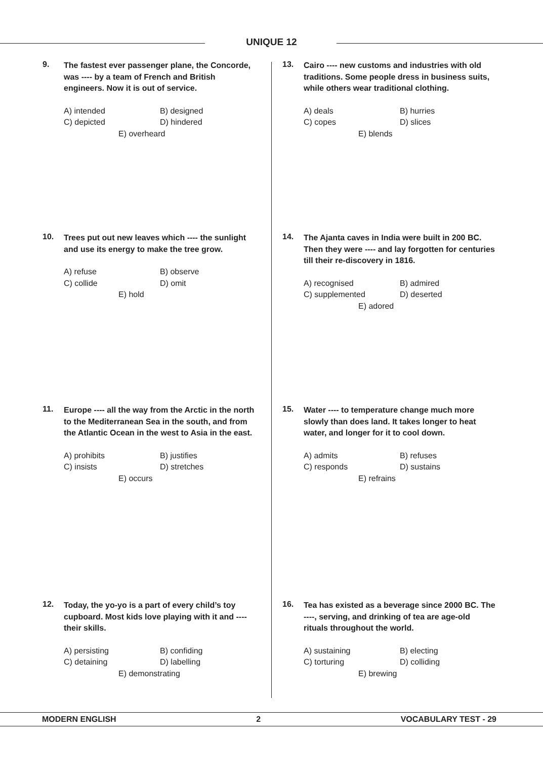UNIQUE 12
9.
The fastest ever passenger plane, the Concorde, was ---- by a team of French and British engineers. Now it is out of service.
A) intended B) designed
C) depicted D) hindered
E) overheard
10.
Trees put out new leaves which ---- the sunlight and use its energy to make the tree grow.
A) refuse B) observe
C) collide D) omit
E) hold
11.
Europe ---- all the way from the Arctic in the north to the Mediterranean Sea in the south, and from the Atlantic Ocean in the west to Asia in the east.
A) prohibits B) justifies
C) insists D) stretches
E) occurs
12.
Today, the yo-yo is a part of every child’s toy cupboard. Most kids love playing with it and ---- their skills.
A) persisting B) confiding
C) detaining D) labelling
E) demonstrating
13.
Cairo ---- new customs and industries with old traditions. Some people dress in business suits, while others wear traditional clothing.
A) deals B) hurries
C) copes D) slices
E) blends
14.
The Ajanta caves in India were built in 200 BC. Then they were ---- and lay forgotten for centuries till their re-discovery in 1816.
A) recognised B) admired
C) supplemented D) deserted
E) adored
15.
Water ---- to temperature change much more slowly than does land. It takes longer to heat water, and longer for it to cool down.
A) admits B) refuses
C) responds D) sustains
E) refrains
16.
Tea has existed as a beverage since 2000 BC. The ----, serving, and drinking of tea are age-old rituals throughout the world.
A) sustaining B) electing
C) torturing D) colliding
E) brewing
MODERN ENGLISH 2 VOCABULARY TEST - 29